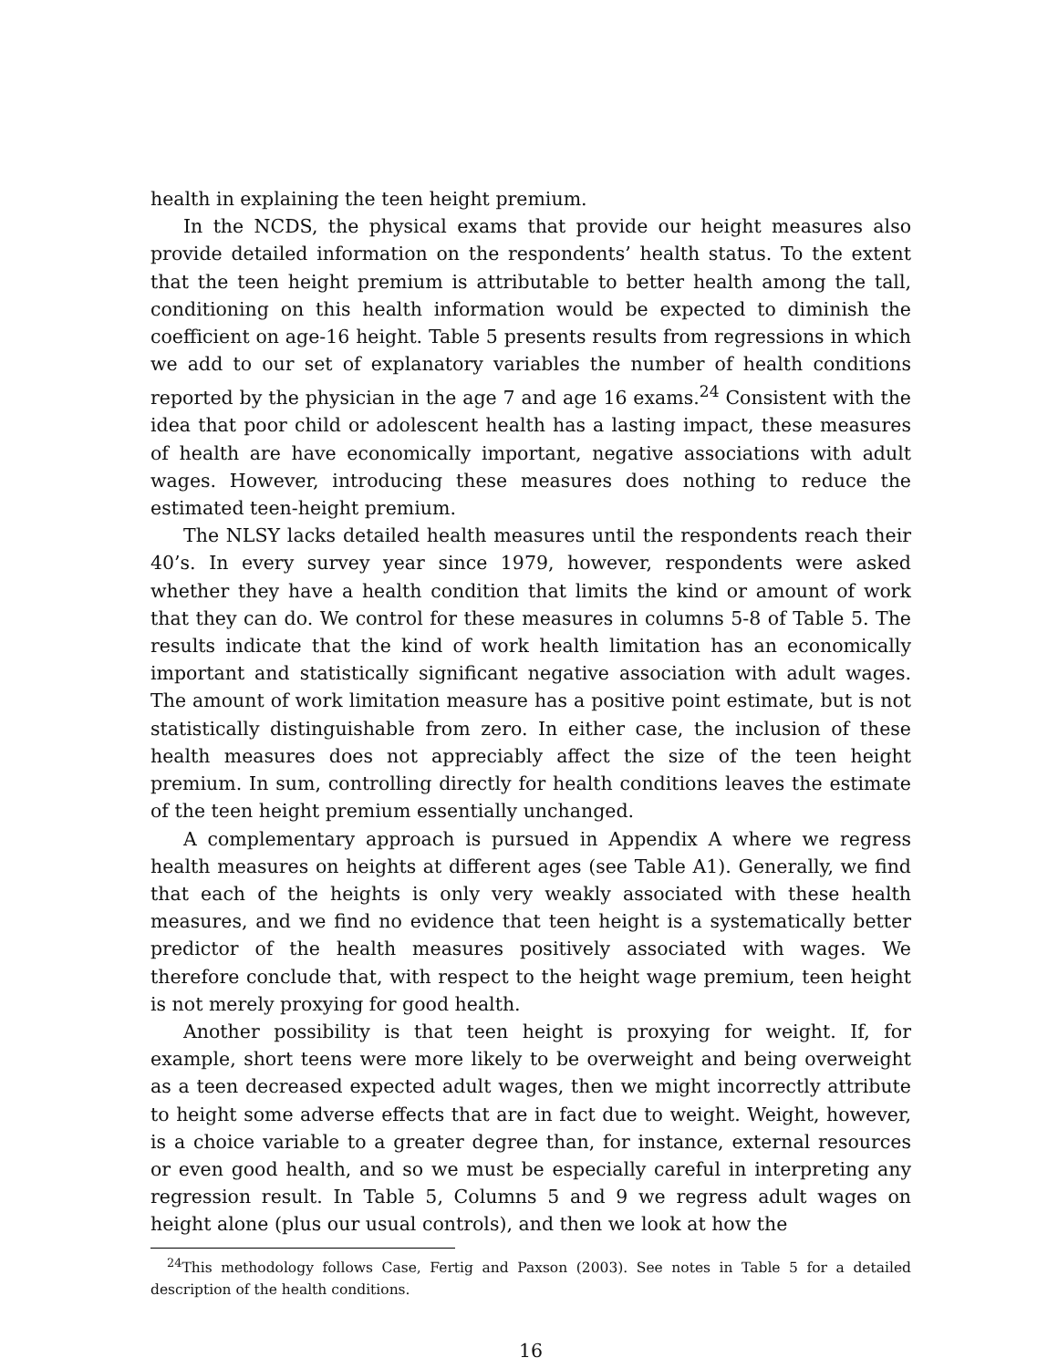health in explaining the teen height premium.
In the NCDS, the physical exams that provide our height measures also provide detailed information on the respondents’ health status. To the extent that the teen height premium is attributable to better health among the tall, conditioning on this health information would be expected to diminish the coefficient on age-16 height. Table 5 presents results from regressions in which we add to our set of explanatory variables the number of health conditions reported by the physician in the age 7 and age 16 exams.<sup>24</sup> Consistent with the idea that poor child or adolescent health has a lasting impact, these measures of health are have economically important, negative associations with adult wages. However, introducing these measures does nothing to reduce the estimated teen-height premium.
The NLSY lacks detailed health measures until the respondents reach their 40’s. In every survey year since 1979, however, respondents were asked whether they have a health condition that limits the kind or amount of work that they can do. We control for these measures in columns 5-8 of Table 5. The results indicate that the kind of work health limitation has an economically important and statistically significant negative association with adult wages. The amount of work limitation measure has a positive point estimate, but is not statistically distinguishable from zero. In either case, the inclusion of these health measures does not appreciably affect the size of the teen height premium. In sum, controlling directly for health conditions leaves the estimate of the teen height premium essentially unchanged.
A complementary approach is pursued in Appendix A where we regress health measures on heights at different ages (see Table A1). Generally, we find that each of the heights is only very weakly associated with these health measures, and we find no evidence that teen height is a systematically better predictor of the health measures positively associated with wages. We therefore conclude that, with respect to the height wage premium, teen height is not merely proxying for good health.
Another possibility is that teen height is proxying for weight. If, for example, short teens were more likely to be overweight and being overweight as a teen decreased expected adult wages, then we might incorrectly attribute to height some adverse effects that are in fact due to weight. Weight, however, is a choice variable to a greater degree than, for instance, external resources or even good health, and so we must be especially careful in interpreting any regression result. In Table 5, Columns 5 and 9 we regress adult wages on height alone (plus our usual controls), and then we look at how the
<sup>24</sup> This methodology follows Case, Fertig and Paxson (2003). See notes in Table 5 for a detailed description of the health conditions.
16